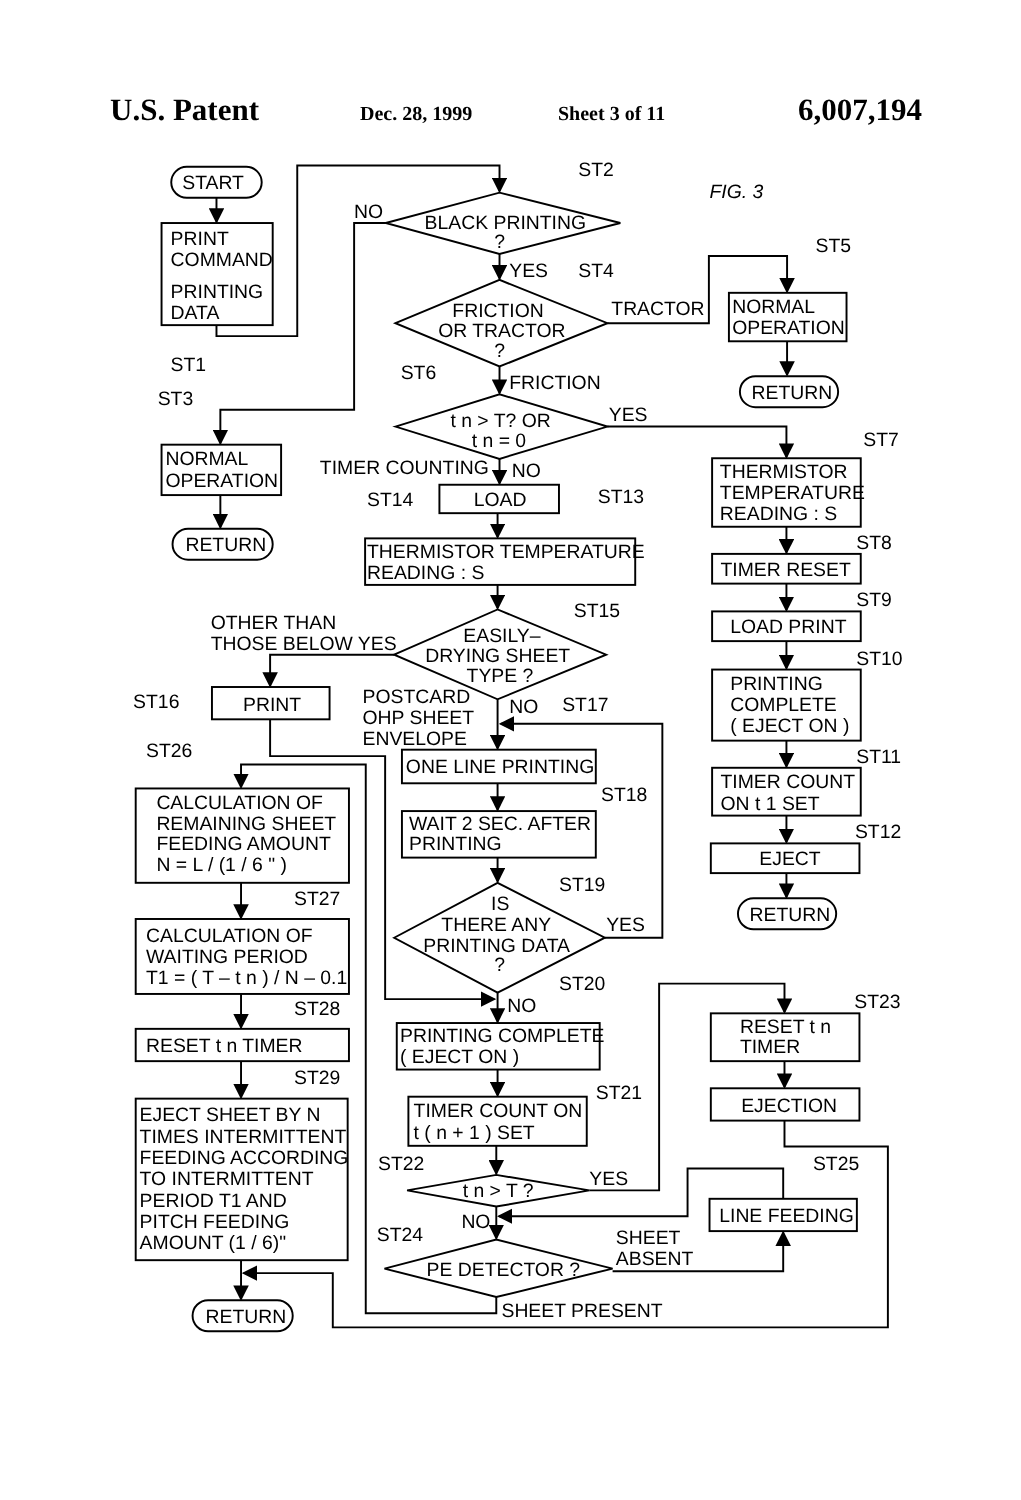U.S. Patent Dec. 28, 1999 Sheet 3 of 11 6,007,194
FIG. 3
START
PRINT
COMMAND
PRINTING
DATA
ST1
ST2
NO
BLACK PRINTING
?
YES
ST4
ST5
FRICTION
OR TRACTOR
?
TRACTOR
NORMAL
OPERATION
RETURN
ST6
FRICTION
ST3
t n > T? OR
t n = 0
YES
ST7
NORMAL
OPERATION
TIMER COUNTING
NO
THERMISTOR
TEMPERATURE
READING : S
ST14
LOAD
ST13
RETURN
ST8
THERMISTOR TEMPERATURE
READING : S
TIMER RESET
ST15
ST9
OTHER THAN
THOSE BELOW YES
EASILY–
DRYING SHEET
TYPE ?
LOAD PRINT
ST10
ST16
PRINT
POSTCARD
OHP SHEET
ENVELOPE
NO
ST17
PRINTING
COMPLETE
( EJECT ON )
ST26
ONE LINE PRINTING
ST11
TIMER COUNT
ON t 1 SET
CALCULATION OF
REMAINING SHEET
FEEDING AMOUNT
N = L / (1 / 6 " )
ST18
WAIT 2 SEC. AFTER
PRINTING
ST12
EJECT
ST27
ST19
IS
THERE ANY
PRINTING DATA
?
YES
RETURN
CALCULATION OF
WAITING PERIOD
T1 = ( T – t n ) / N – 0.1
ST20
NO
ST23
ST28
PRINTING COMPLETE
( EJECT ON )
RESET t n
TIMER
RESET t n TIMER
ST29
ST21
EJECTION
TIMER COUNT ON
t ( n + 1 ) SET
EJECT SHEET BY N
TIMES INTERMITTENT
FEEDING ACCORDING
TO INTERMITTENT
PERIOD T1 AND
PITCH FEEDING
AMOUNT (1 / 6)"
ST22
ST25
t n > T ?
YES
LINE FEEDING
NO
ST24
SHEET
ABSENT
PE DETECTOR ?
SHEET PRESENT
RETURN